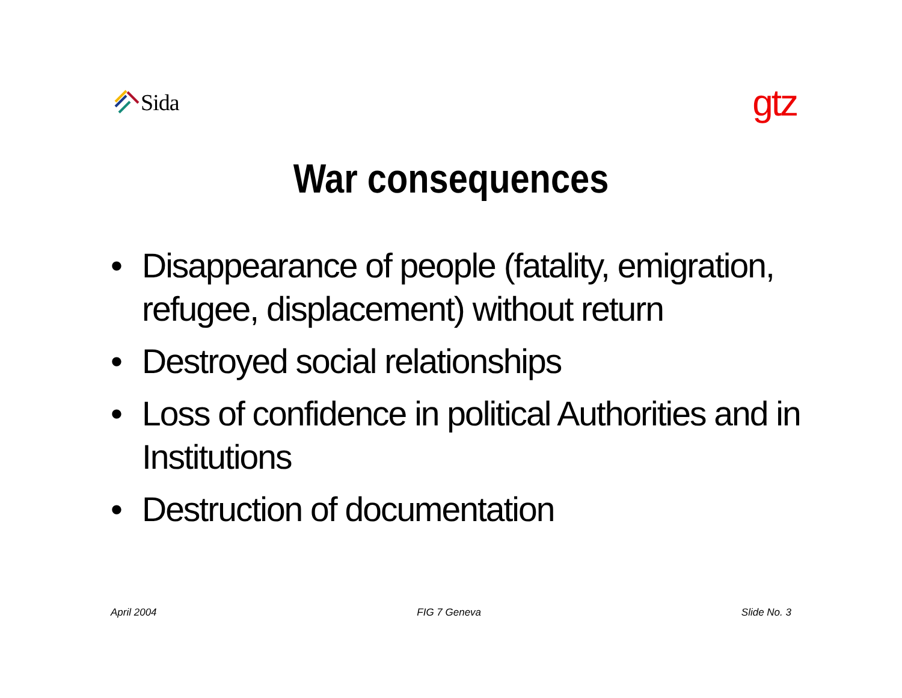Sida
gtz
War consequences
• Disappearance of people (fatality, emigration, refugee, displacement) without return
• Destroyed social relationships
• Loss of confidence in political Authorities and in Institutions
• Destruction of documentation
April 2004 FIG 7 Geneva Slide No. 3